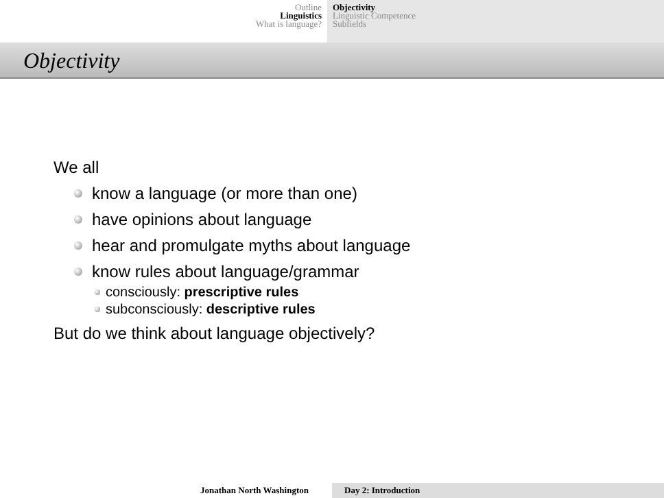Outline
Linguistics
What is language?
Objectivity
Linguistic Competence
Subfields
Objectivity
We all
know a language (or more than one)
have opinions about language
hear and promulgate myths about language
know rules about language/grammar
consciously: prescriptive rules
subconsciously: descriptive rules
But do we think about language objectively?
Jonathan North Washington Day 2: Introduction